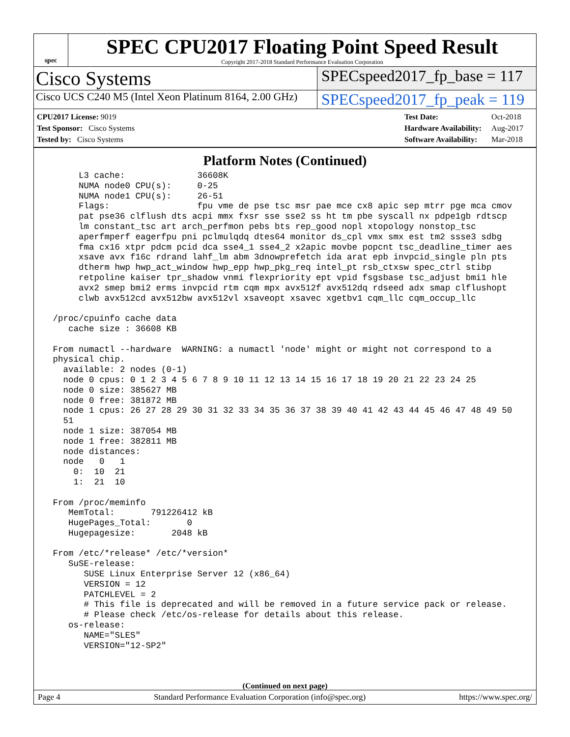spec
SPEC CPU2017 Floating Point Speed Result
Copyright 2017-2018 Standard Performance Evaluation Corporation
Cisco Systems
SPECspeed2017_fp_base = 117
Cisco UCS C240 M5 (Intel Xeon Platinum 8164, 2.00 GHz)
SPECspeed2017_fp_peak = 119
| CPU2017 License: 9019 |
| Test Sponsor: Cisco Systems |
| Tested by: Cisco Systems |
| Test Date: | Oct-2018 |
| Hardware Availability: | Aug-2017 |
| Software Availability: | Mar-2018 |
Platform Notes (Continued)
      L3 cache:              36608K
      NUMA node0 CPU(s):     0-25
      NUMA node1 CPU(s):     26-51
      Flags:                 fpu vme de pse tsc msr pae mce cx8 apic sep mtrr pge mca cmov
      pat pse36 clflush dts acpi mmx fxsr sse sse2 ss ht tm pbe syscall nx pdpe1gb rdtscp
      lm constant_tsc art arch_perfmon pebs bts rep_good nopl xtopology nonstop_tsc
      aperfmperf eagerfpu pni pclmulqdq dtes64 monitor ds_cpl vmx smx est tm2 ssse3 sdbg
      fma cx16 xtpr pdcm pcid dca sse4_1 sse4_2 x2apic movbe popcnt tsc_deadline_timer aes
      xsave avx f16c rdrand lahf_lm abm 3dnowprefetch ida arat epb invpcid_single pln pts
      dtherm hwp hwp_act_window hwp_epp hwp_pkg_req intel_pt rsb_ctxsw spec_ctrl stibp
      retpoline kaiser tpr_shadow vnmi flexpriority ept vpid fsgsbase tsc_adjust bmi1 hle
      avx2 smep bmi2 erms invpcid rtm cqm mpx avx512f avx512dq rdseed adx smap clflushopt
      clwb avx512cd avx512bw avx512vl xsaveopt xsavec xgetbv1 cqm_llc cqm_occup_llc

 /proc/cpuinfo cache data
    cache size : 36608 KB

 From numactl --hardware  WARNING: a numactl 'node' might or might not correspond to a
 physical chip.
   available: 2 nodes (0-1)
   node 0 cpus: 0 1 2 3 4 5 6 7 8 9 10 11 12 13 14 15 16 17 18 19 20 21 22 23 24 25
   node 0 size: 385627 MB
   node 0 free: 381872 MB
   node 1 cpus: 26 27 28 29 30 31 32 33 34 35 36 37 38 39 40 41 42 43 44 45 46 47 48 49 50
   51
   node 1 size: 387054 MB
   node 1 free: 382811 MB
   node distances:
   node   0   1
     0:  10  21
     1:  21  10

 From /proc/meminfo
    MemTotal:       791226412 kB
    HugePages_Total:       0
    Hugepagesize:       2048 kB

 From /etc/*release* /etc/*version*
    SuSE-release:
       SUSE Linux Enterprise Server 12 (x86_64)
       VERSION = 12
       PATCHLEVEL = 2
       # This file is deprecated and will be removed in a future service pack or release.
       # Please check /etc/os-release for details about this release.
    os-release:
       NAME="SLES"
       VERSION="12-SP2"
(Continued on next page)
Page 4 Standard Performance Evaluation Corporation (info@spec.org) https://www.spec.org/